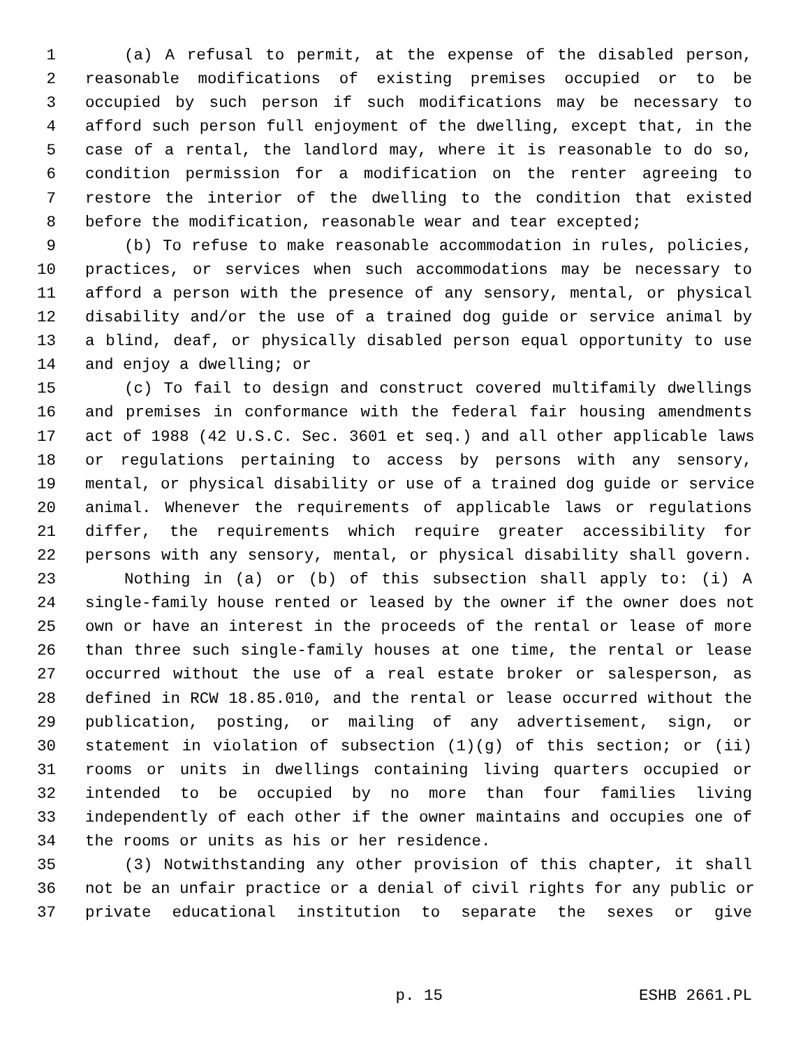1 (a) A refusal to permit, at the expense of the disabled person,
2 reasonable modifications of existing premises occupied or to be
3 occupied by such person if such modifications may be necessary to
4 afford such person full enjoyment of the dwelling, except that, in the
5 case of a rental, the landlord may, where it is reasonable to do so,
6 condition permission for a modification on the renter agreeing to
7 restore the interior of the dwelling to the condition that existed
8 before the modification, reasonable wear and tear excepted;
9 (b) To refuse to make reasonable accommodation in rules, policies,
10 practices, or services when such accommodations may be necessary to
11 afford a person with the presence of any sensory, mental, or physical
12 disability and/or the use of a trained dog guide or service animal by
13 a blind, deaf, or physically disabled person equal opportunity to use
14 and enjoy a dwelling; or
15 (c) To fail to design and construct covered multifamily dwellings
16 and premises in conformance with the federal fair housing amendments
17 act of 1988 (42 U.S.C. Sec. 3601 et seq.) and all other applicable laws
18 or regulations pertaining to access by persons with any sensory,
19 mental, or physical disability or use of a trained dog guide or service
20 animal. Whenever the requirements of applicable laws or regulations
21 differ, the requirements which require greater accessibility for
22 persons with any sensory, mental, or physical disability shall govern.
23 Nothing in (a) or (b) of this subsection shall apply to: (i) A
24 single-family house rented or leased by the owner if the owner does not
25 own or have an interest in the proceeds of the rental or lease of more
26 than three such single-family houses at one time, the rental or lease
27 occurred without the use of a real estate broker or salesperson, as
28 defined in RCW 18.85.010, and the rental or lease occurred without the
29 publication, posting, or mailing of any advertisement, sign, or
30 statement in violation of subsection (1)(g) of this section; or (ii)
31 rooms or units in dwellings containing living quarters occupied or
32 intended to be occupied by no more than four families living
33 independently of each other if the owner maintains and occupies one of
34 the rooms or units as his or her residence.
35 (3) Notwithstanding any other provision of this chapter, it shall
36 not be an unfair practice or a denial of civil rights for any public or
37 private educational institution to separate the sexes or give
p. 15 ESHB 2661.PL